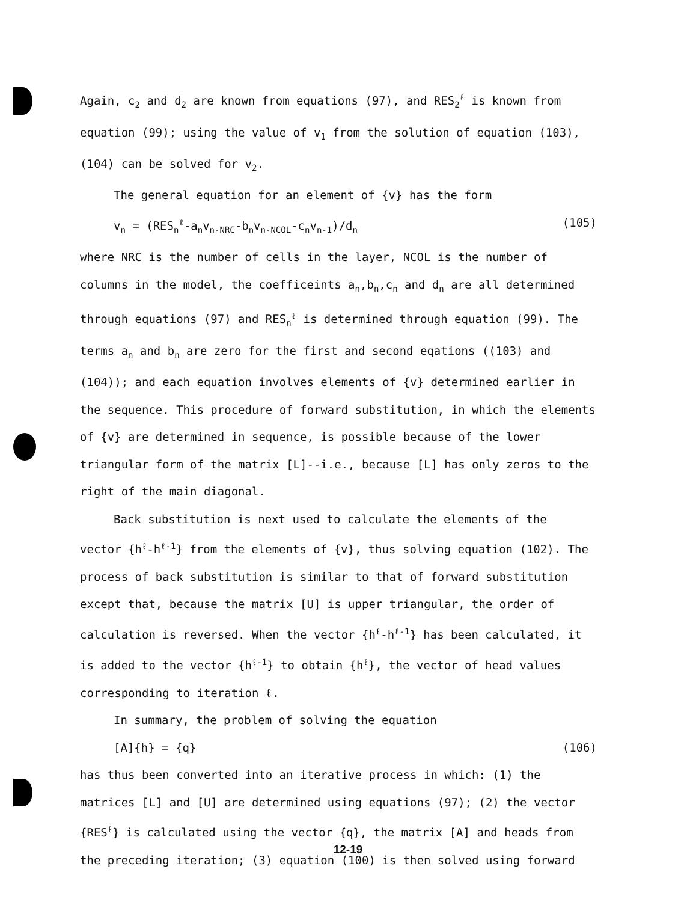Again, c<sub>2</sub> and d<sub>2</sub> are known from equations (97), and RES<sub>2</sub><sup>ℓ</sup> is known from equation (99); using the value of v<sub>1</sub> from the solution of equation (103), (104) can be solved for v<sub>2</sub>.
The general equation for an element of {v} has the form
v<sub>n</sub> = (RES<sub>n</sub><sup>ℓ</sup>-a<sub>n</sub>v<sub>n-NRC</sub>-b<sub>n</sub>v<sub>n-NCOL</sub>-c<sub>n</sub>v<sub>n-1</sub>)/d<sub>n</sub> (105)
where NRC is the number of cells in the layer, NCOL is the number of columns in the model, the coefficeints a<sub>n</sub>,b<sub>n</sub>,c<sub>n</sub> and d<sub>n</sub> are all determined through equations (97) and RES<sub>n</sub><sup>ℓ</sup> is determined through equation (99). The terms a<sub>n</sub> and b<sub>n</sub> are zero for the first and second eqations ((103) and (104)); and each equation involves elements of {v} determined earlier in the sequence. This procedure of forward substitution, in which the elements of {v} are determined in sequence, is possible because of the lower triangular form of the matrix [L]--i.e., because [L] has only zeros to the right of the main diagonal.
Back substitution is next used to calculate the elements of the
vector {h<sup>ℓ</sup>-h<sup>ℓ-1</sup>} from the elements of {v}, thus solving equation (102). The process of back substitution is similar to that of forward substitution except that, because the matrix [U] is upper triangular, the order of calculation is reversed. When the vector {h<sup>ℓ</sup>-h<sup>ℓ-1</sup>} has been calculated, it is added to the vector {h<sup>ℓ-1</sup>} to obtain {h<sup>ℓ</sup>}, the vector of head values corresponding to iteration ℓ.
In summary, the problem of solving the equation
[A]{h} = {q} (106)
has thus been converted into an iterative process in which: (1) the matrices [L] and [U] are determined using equations (97); (2) the vector {RES<sup>ℓ</sup>} is calculated using the vector {q}, the matrix [A] and heads from the preceding iteration; (3) equation (100) is then solved using forward
12-19